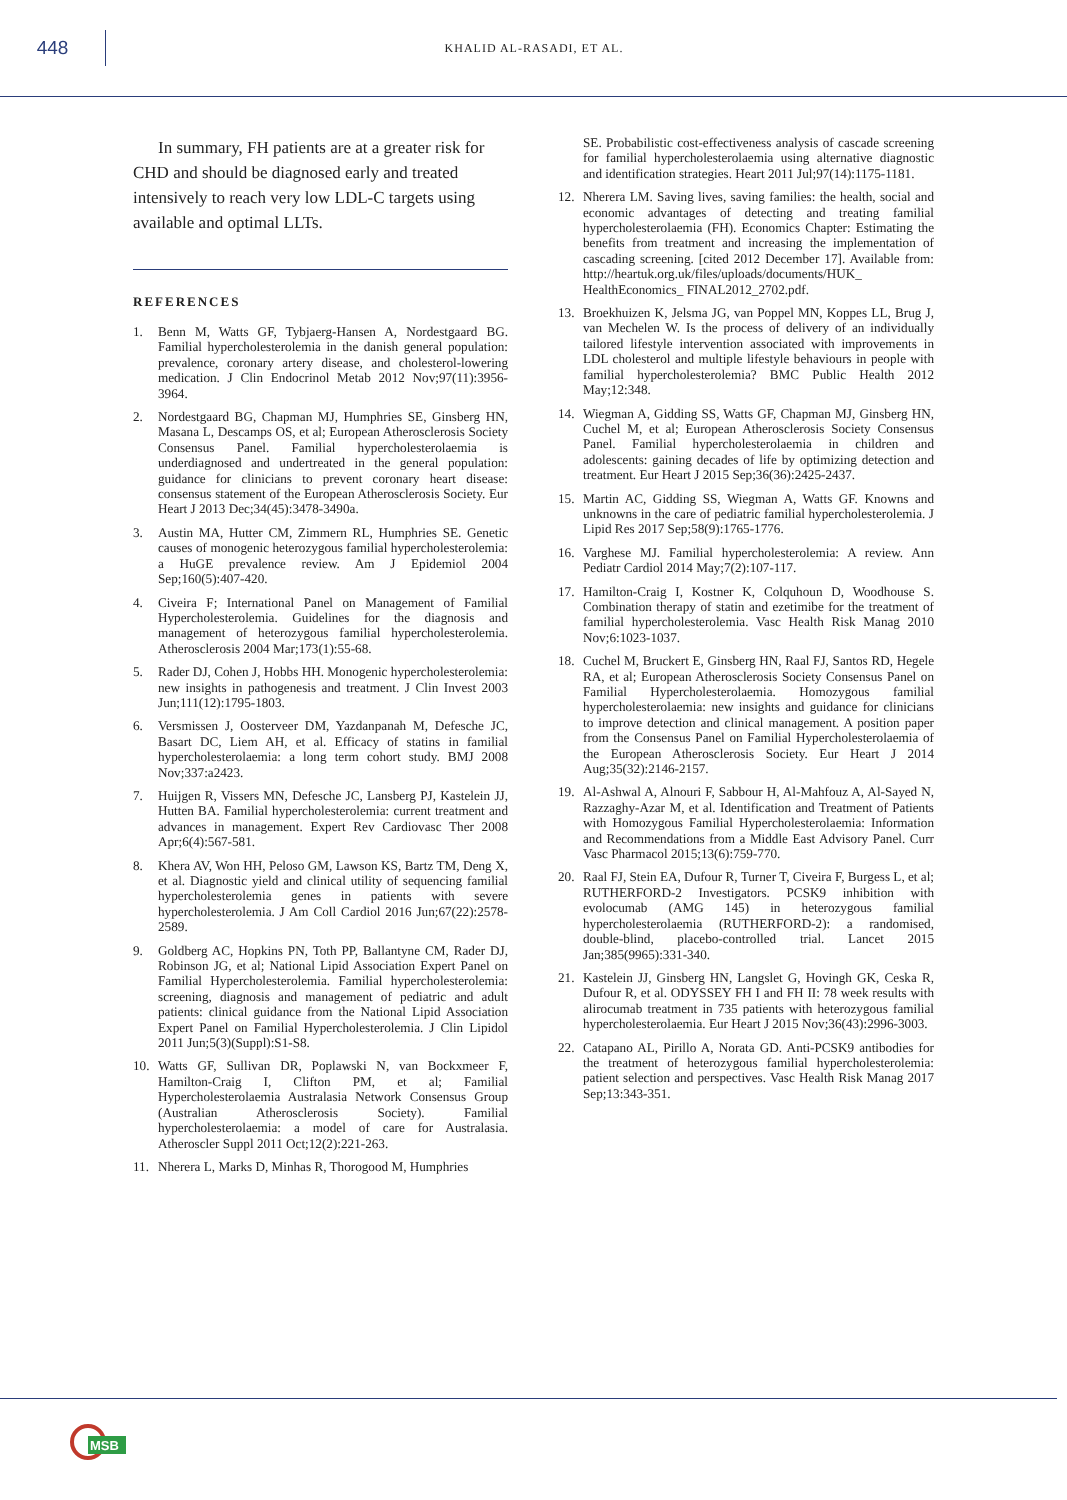448
KHALID AL-RASADI, ET AL.
In summary, FH patients are at a greater risk for CHD and should be diagnosed early and treated intensively to reach very low LDL-C targets using available and optimal LLTs.
REFERENCES
1. Benn M, Watts GF, Tybjaerg-Hansen A, Nordestgaard BG. Familial hypercholesterolemia in the danish general population: prevalence, coronary artery disease, and cholesterol-lowering medication. J Clin Endocrinol Metab 2012 Nov;97(11):3956-3964.
2. Nordestgaard BG, Chapman MJ, Humphries SE, Ginsberg HN, Masana L, Descamps OS, et al; European Atherosclerosis Society Consensus Panel. Familial hypercholesterolaemia is underdiagnosed and undertreated in the general population: guidance for clinicians to prevent coronary heart disease: consensus statement of the European Atherosclerosis Society. Eur Heart J 2013 Dec;34(45):3478-3490a.
3. Austin MA, Hutter CM, Zimmern RL, Humphries SE. Genetic causes of monogenic heterozygous familial hypercholesterolemia: a HuGE prevalence review. Am J Epidemiol 2004 Sep;160(5):407-420.
4. Civeira F; International Panel on Management of Familial Hypercholesterolemia. Guidelines for the diagnosis and management of heterozygous familial hypercholesterolemia. Atherosclerosis 2004 Mar;173(1):55-68.
5. Rader DJ, Cohen J, Hobbs HH. Monogenic hypercholesterolemia: new insights in pathogenesis and treatment. J Clin Invest 2003 Jun;111(12):1795-1803.
6. Versmissen J, Oosterveer DM, Yazdanpanah M, Defesche JC, Basart DC, Liem AH, et al. Efficacy of statins in familial hypercholesterolaemia: a long term cohort study. BMJ 2008 Nov;337:a2423.
7. Huijgen R, Vissers MN, Defesche JC, Lansberg PJ, Kastelein JJ, Hutten BA. Familial hypercholesterolemia: current treatment and advances in management. Expert Rev Cardiovasc Ther 2008 Apr;6(4):567-581.
8. Khera AV, Won HH, Peloso GM, Lawson KS, Bartz TM, Deng X, et al. Diagnostic yield and clinical utility of sequencing familial hypercholesterolemia genes in patients with severe hypercholesterolemia. J Am Coll Cardiol 2016 Jun;67(22):2578-2589.
9. Goldberg AC, Hopkins PN, Toth PP, Ballantyne CM, Rader DJ, Robinson JG, et al; National Lipid Association Expert Panel on Familial Hypercholesterolemia. Familial hypercholesterolemia: screening, diagnosis and management of pediatric and adult patients: clinical guidance from the National Lipid Association Expert Panel on Familial Hypercholesterolemia. J Clin Lipidol 2011 Jun;5(3)(Suppl):S1-S8.
10. Watts GF, Sullivan DR, Poplawski N, van Bockxmeer F, Hamilton-Craig I, Clifton PM, et al; Familial Hypercholesterolaemia Australasia Network Consensus Group (Australian Atherosclerosis Society). Familial hypercholesterolaemia: a model of care for Australasia. Atheroscler Suppl 2011 Oct;12(2):221-263.
11. Nherera L, Marks D, Minhas R, Thorogood M, Humphries
SE. Probabilistic cost-effectiveness analysis of cascade screening for familial hypercholesterolaemia using alternative diagnostic and identification strategies. Heart 2011 Jul;97(14):1175-1181.
12. Nherera LM. Saving lives, saving families: the health, social and economic advantages of detecting and treating familial hypercholesterolaemia (FH). Economics Chapter: Estimating the benefits from treatment and increasing the implementation of cascading screening. [cited 2012 December 17]. Available from: http://heartuk.org.uk/files/uploads/documents/HUK_ HealthEconomics_ FINAL2012_2702.pdf.
13. Broekhuizen K, Jelsma JG, van Poppel MN, Koppes LL, Brug J, van Mechelen W. Is the process of delivery of an individually tailored lifestyle intervention associated with improvements in LDL cholesterol and multiple lifestyle behaviours in people with familial hypercholesterolemia? BMC Public Health 2012 May;12:348.
14. Wiegman A, Gidding SS, Watts GF, Chapman MJ, Ginsberg HN, Cuchel M, et al; European Atherosclerosis Society Consensus Panel. Familial hypercholesterolaemia in children and adolescents: gaining decades of life by optimizing detection and treatment. Eur Heart J 2015 Sep;36(36):2425-2437.
15. Martin AC, Gidding SS, Wiegman A, Watts GF. Knowns and unknowns in the care of pediatric familial hypercholesterolemia. J Lipid Res 2017 Sep;58(9):1765-1776.
16. Varghese MJ. Familial hypercholesterolemia: A review. Ann Pediatr Cardiol 2014 May;7(2):107-117.
17. Hamilton-Craig I, Kostner K, Colquhoun D, Woodhouse S. Combination therapy of statin and ezetimibe for the treatment of familial hypercholesterolemia. Vasc Health Risk Manag 2010 Nov;6:1023-1037.
18. Cuchel M, Bruckert E, Ginsberg HN, Raal FJ, Santos RD, Hegele RA, et al; European Atherosclerosis Society Consensus Panel on Familial Hypercholesterolaemia. Homozygous familial hypercholesterolaemia: new insights and guidance for clinicians to improve detection and clinical management. A position paper from the Consensus Panel on Familial Hypercholesterolaemia of the European Atherosclerosis Society. Eur Heart J 2014 Aug;35(32):2146-2157.
19. Al-Ashwal A, Alnouri F, Sabbour H, Al-Mahfouz A, Al-Sayed N, Razzaghy-Azar M, et al. Identification and Treatment of Patients with Homozygous Familial Hypercholesterolaemia: Information and Recommendations from a Middle East Advisory Panel. Curr Vasc Pharmacol 2015;13(6):759-770.
20. Raal FJ, Stein EA, Dufour R, Turner T, Civeira F, Burgess L, et al; RUTHERFORD-2 Investigators. PCSK9 inhibition with evolocumab (AMG 145) in heterozygous familial hypercholesterolaemia (RUTHERFORD-2): a randomised, double-blind, placebo-controlled trial. Lancet 2015 Jan;385(9965):331-340.
21. Kastelein JJ, Ginsberg HN, Langslet G, Hovingh GK, Ceska R, Dufour R, et al. ODYSSEY FH I and FH II: 78 week results with alirocumab treatment in 735 patients with heterozygous familial hypercholesterolaemia. Eur Heart J 2015 Nov;36(43):2996-3003.
22. Catapano AL, Pirillo A, Norata GD. Anti-PCSK9 antibodies for the treatment of heterozygous familial hypercholesterolemia: patient selection and perspectives. Vasc Health Risk Manag 2017 Sep;13:343-351.
MSB